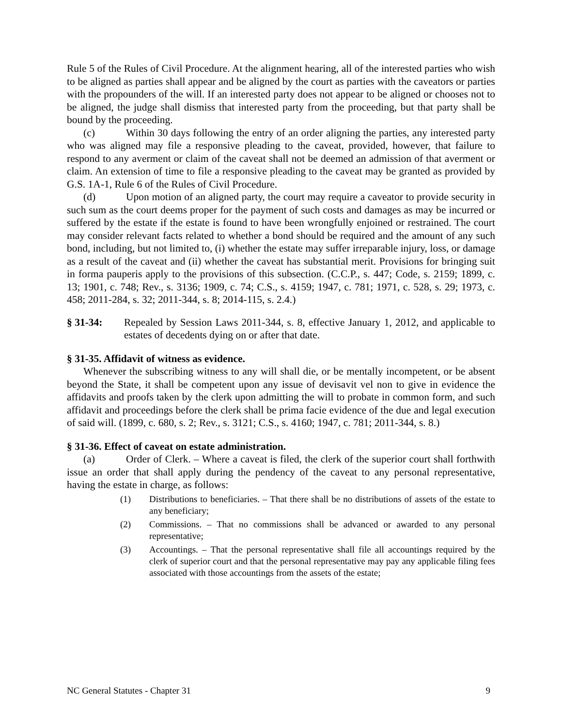Rule 5 of the Rules of Civil Procedure. At the alignment hearing, all of the interested parties who wish to be aligned as parties shall appear and be aligned by the court as parties with the caveators or parties with the propounders of the will. If an interested party does not appear to be aligned or chooses not to be aligned, the judge shall dismiss that interested party from the proceeding, but that party shall be bound by the proceeding.
(c) Within 30 days following the entry of an order aligning the parties, any interested party who was aligned may file a responsive pleading to the caveat, provided, however, that failure to respond to any averment or claim of the caveat shall not be deemed an admission of that averment or claim. An extension of time to file a responsive pleading to the caveat may be granted as provided by G.S. 1A-1, Rule 6 of the Rules of Civil Procedure.
(d) Upon motion of an aligned party, the court may require a caveator to provide security in such sum as the court deems proper for the payment of such costs and damages as may be incurred or suffered by the estate if the estate is found to have been wrongfully enjoined or restrained. The court may consider relevant facts related to whether a bond should be required and the amount of any such bond, including, but not limited to, (i) whether the estate may suffer irreparable injury, loss, or damage as a result of the caveat and (ii) whether the caveat has substantial merit. Provisions for bringing suit in forma pauperis apply to the provisions of this subsection. (C.C.P., s. 447; Code, s. 2159; 1899, c. 13; 1901, c. 748; Rev., s. 3136; 1909, c. 74; C.S., s. 4159; 1947, c. 781; 1971, c. 528, s. 29; 1973, c. 458; 2011-284, s. 32; 2011-344, s. 8; 2014-115, s. 2.4.)
§ 31-34: Repealed by Session Laws 2011-344, s. 8, effective January 1, 2012, and applicable to estates of decedents dying on or after that date.
§ 31-35. Affidavit of witness as evidence.
Whenever the subscribing witness to any will shall die, or be mentally incompetent, or be absent beyond the State, it shall be competent upon any issue of devisavit vel non to give in evidence the affidavits and proofs taken by the clerk upon admitting the will to probate in common form, and such affidavit and proceedings before the clerk shall be prima facie evidence of the due and legal execution of said will. (1899, c. 680, s. 2; Rev., s. 3121; C.S., s. 4160; 1947, c. 781; 2011-344, s. 8.)
§ 31-36. Effect of caveat on estate administration.
(a) Order of Clerk. – Where a caveat is filed, the clerk of the superior court shall forthwith issue an order that shall apply during the pendency of the caveat to any personal representative, having the estate in charge, as follows:
(1) Distributions to beneficiaries. – That there shall be no distributions of assets of the estate to any beneficiary;
(2) Commissions. – That no commissions shall be advanced or awarded to any personal representative;
(3) Accountings. – That the personal representative shall file all accountings required by the clerk of superior court and that the personal representative may pay any applicable filing fees associated with those accountings from the assets of the estate;
NC General Statutes - Chapter 31 9